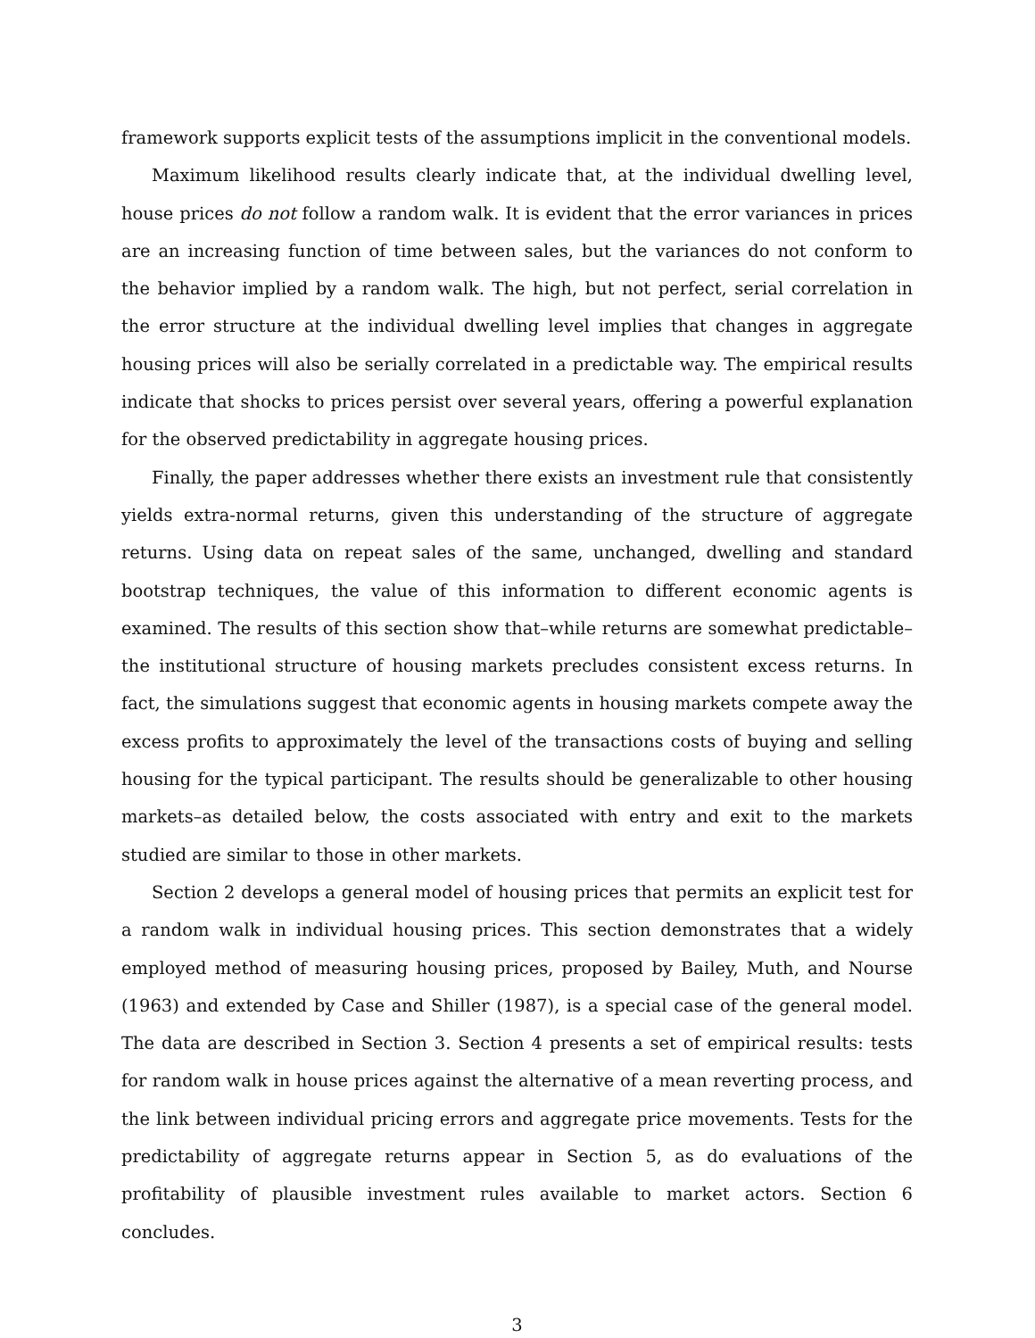framework supports explicit tests of the assumptions implicit in the conventional models.
Maximum likelihood results clearly indicate that, at the individual dwelling level, house prices do not follow a random walk. It is evident that the error variances in prices are an increasing function of time between sales, but the variances do not conform to the behavior implied by a random walk. The high, but not perfect, serial correlation in the error structure at the individual dwelling level implies that changes in aggregate housing prices will also be serially correlated in a predictable way. The empirical results indicate that shocks to prices persist over several years, offering a powerful explanation for the observed predictability in aggregate housing prices.
Finally, the paper addresses whether there exists an investment rule that consistently yields extra-normal returns, given this understanding of the structure of aggregate returns. Using data on repeat sales of the same, unchanged, dwelling and standard bootstrap techniques, the value of this information to different economic agents is examined. The results of this section show that–while returns are somewhat predictable–the institutional structure of housing markets precludes consistent excess returns. In fact, the simulations suggest that economic agents in housing markets compete away the excess profits to approximately the level of the transactions costs of buying and selling housing for the typical participant. The results should be generalizable to other housing markets–as detailed below, the costs associated with entry and exit to the markets studied are similar to those in other markets.
Section 2 develops a general model of housing prices that permits an explicit test for a random walk in individual housing prices. This section demonstrates that a widely employed method of measuring housing prices, proposed by Bailey, Muth, and Nourse (1963) and extended by Case and Shiller (1987), is a special case of the general model. The data are described in Section 3. Section 4 presents a set of empirical results: tests for random walk in house prices against the alternative of a mean reverting process, and the link between individual pricing errors and aggregate price movements. Tests for the predictability of aggregate returns appear in Section 5, as do evaluations of the profitability of plausible investment rules available to market actors. Section 6 concludes.
3